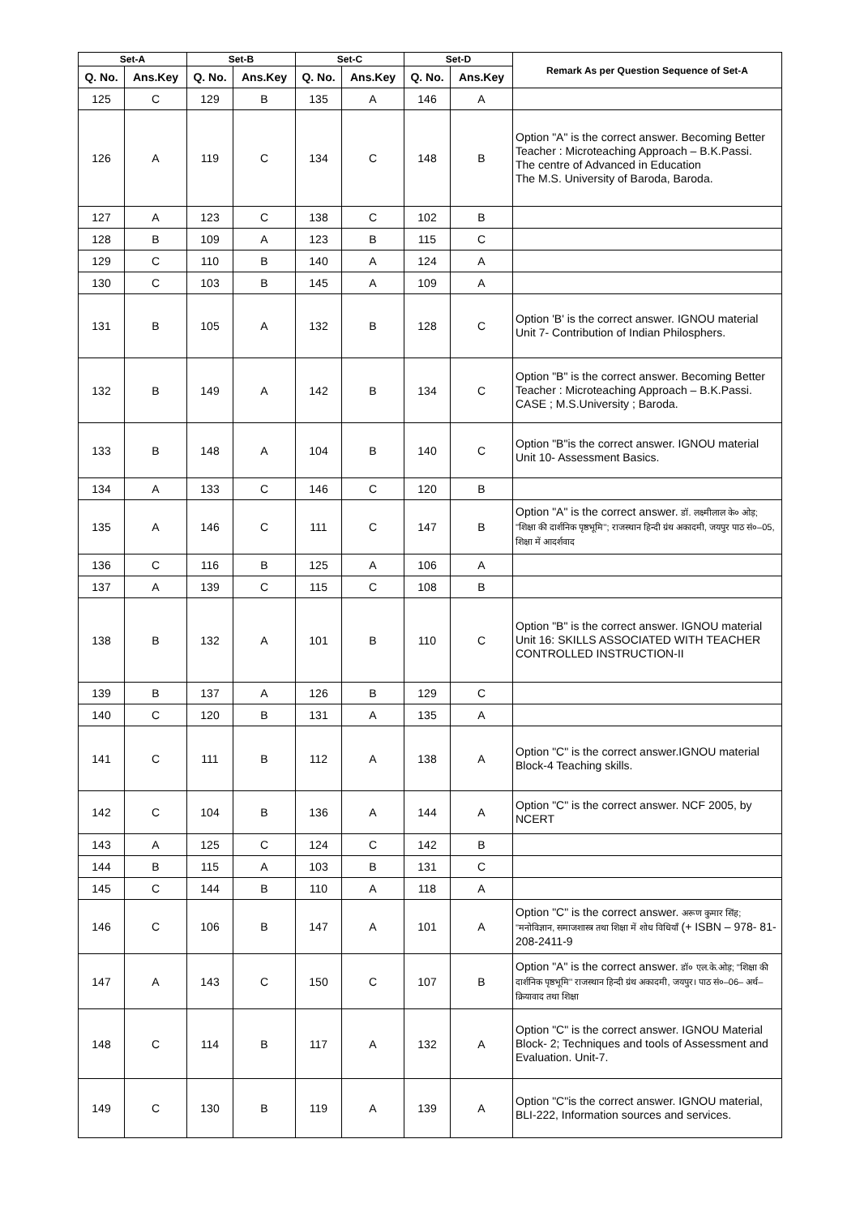| Set-A | | Set-B | | Set-C | | Set-D | | Remark As per Question Sequence of Set-A |
| --- | --- | --- | --- | --- | --- | --- | --- | --- |
| Q. No. | Ans.Key | Q. No. | Ans.Key | Q. No. | Ans.Key | Q. No. | Ans.Key | |
| 125 | C | 129 | B | 135 | A | 146 | A | |
| 126 | A | 119 | C | 134 | C | 148 | B | Option "A" is the correct answer. Becoming Better Teacher : Microteaching Approach – B.K.Passi. The centre of Advanced in Education The M.S. University of Baroda, Baroda. |
| 127 | A | 123 | C | 138 | C | 102 | B | |
| 128 | B | 109 | A | 123 | B | 115 | C | |
| 129 | C | 110 | B | 140 | A | 124 | A | |
| 130 | C | 103 | B | 145 | A | 109 | A | |
| 131 | B | 105 | A | 132 | B | 128 | C | Option 'B' is the correct answer. IGNOU material Unit 7- Contribution of Indian Philosphers. |
| 132 | B | 149 | A | 142 | B | 134 | C | Option "B" is the correct answer. Becoming Better Teacher : Microteaching Approach – B.K.Passi. CASE ; M.S.University ; Baroda. |
| 133 | B | 148 | A | 104 | B | 140 | C | Option "B"is the correct answer. IGNOU material Unit 10- Assessment Basics. |
| 134 | A | 133 | C | 146 | C | 120 | B | |
| 135 | A | 146 | C | 111 | C | 147 | B | Option "A" is the correct answer. डॉ. लक्ष्मीलाल के० ओड़; ''शिक्षा की दार्शनिक पृष्ठभूमि''; राजस्थान हिन्दी ग्रंथ अकादमी, जयपुर पाठ सं०–05, शिक्षा में आदर्शवाद |
| 136 | C | 116 | B | 125 | A | 106 | A | |
| 137 | A | 139 | C | 115 | C | 108 | B | |
| 138 | B | 132 | A | 101 | B | 110 | C | Option "B" is the correct answer. IGNOU material Unit 16: SKILLS ASSOCIATED WITH TEACHER CONTROLLED INSTRUCTION-II |
| 139 | B | 137 | A | 126 | B | 129 | C | |
| 140 | C | 120 | B | 131 | A | 135 | A | |
| 141 | C | 111 | B | 112 | A | 138 | A | Option "C" is the correct answer.IGNOU material Block-4 Teaching skills. |
| 142 | C | 104 | B | 136 | A | 144 | A | Option "C" is the correct answer. NCF 2005, by NCERT |
| 143 | A | 125 | C | 124 | C | 142 | B | |
| 144 | B | 115 | A | 103 | B | 131 | C | |
| 145 | C | 144 | B | 110 | A | 118 | A | |
| 146 | C | 106 | B | 147 | A | 101 | A | Option "C" is the correct answer. अरूण कुमार सिंह; ''मनोविज्ञान, समाजशास्त्र तथा शिक्षा में शोध विधियाँ (+ ISBN – 978- 81-208-2411-9 |
| 147 | A | 143 | C | 150 | C | 107 | B | Option "A" is the correct answer. डॉ० एल.के.ओड़; ''शिक्षा की दार्शनिक पृष्ठभूमि'' राजस्थान हिन्दी ग्रंथ अकादमी, जयपुर। पाठ सं०–06– अर्थ–क्रियावाद तथा शिक्षा |
| 148 | C | 114 | B | 117 | A | 132 | A | Option "C" is the correct answer. IGNOU Material Block- 2; Techniques and tools of Assessment and Evaluation. Unit-7. |
| 149 | C | 130 | B | 119 | A | 139 | A | Option "C"is the correct answer. IGNOU material, BLI-222, Information sources and services. |